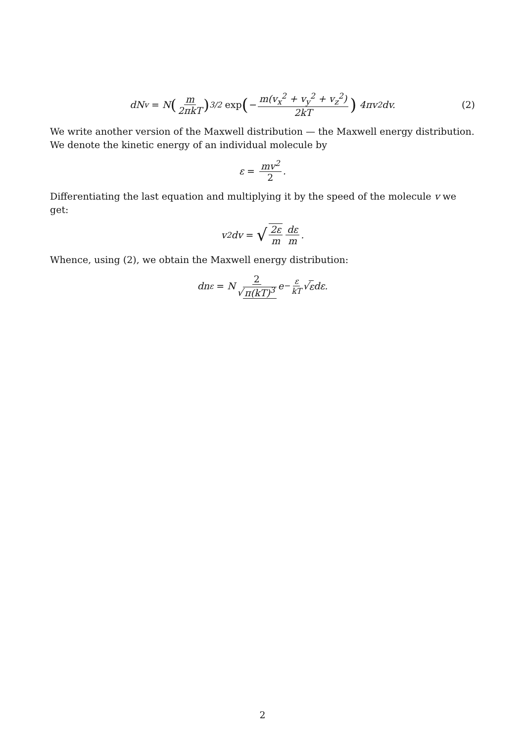dN<sub>v</sub> = N (m 2πkT)<sup>3/2</sup> exp (− m(v<sub>x</sub><sup>2</sup> + v<sub>y</sub><sup>2</sup> + v<sub>z</sub><sup>2</sup>) 2kT) 4πv<sup>2</sup>dv. (2)
We write another version of the Maxwell distribution — the Maxwell energy distribution. We denote the kinetic energy of an individual molecule by
ε = mv<sup>2</sup> 2.
Differentiating the last equation and multiplying it by the speed of the molecule v we get:
v<sup>2</sup>dv = √ 2ε m dε m.
Whence, using (2), we obtain the Maxwell energy distribution:
dn<sub>ε</sub> = N 2 √ π(kT)<sup>3</sup> e<sup>− ε kT</sup> √ ε dε.
2